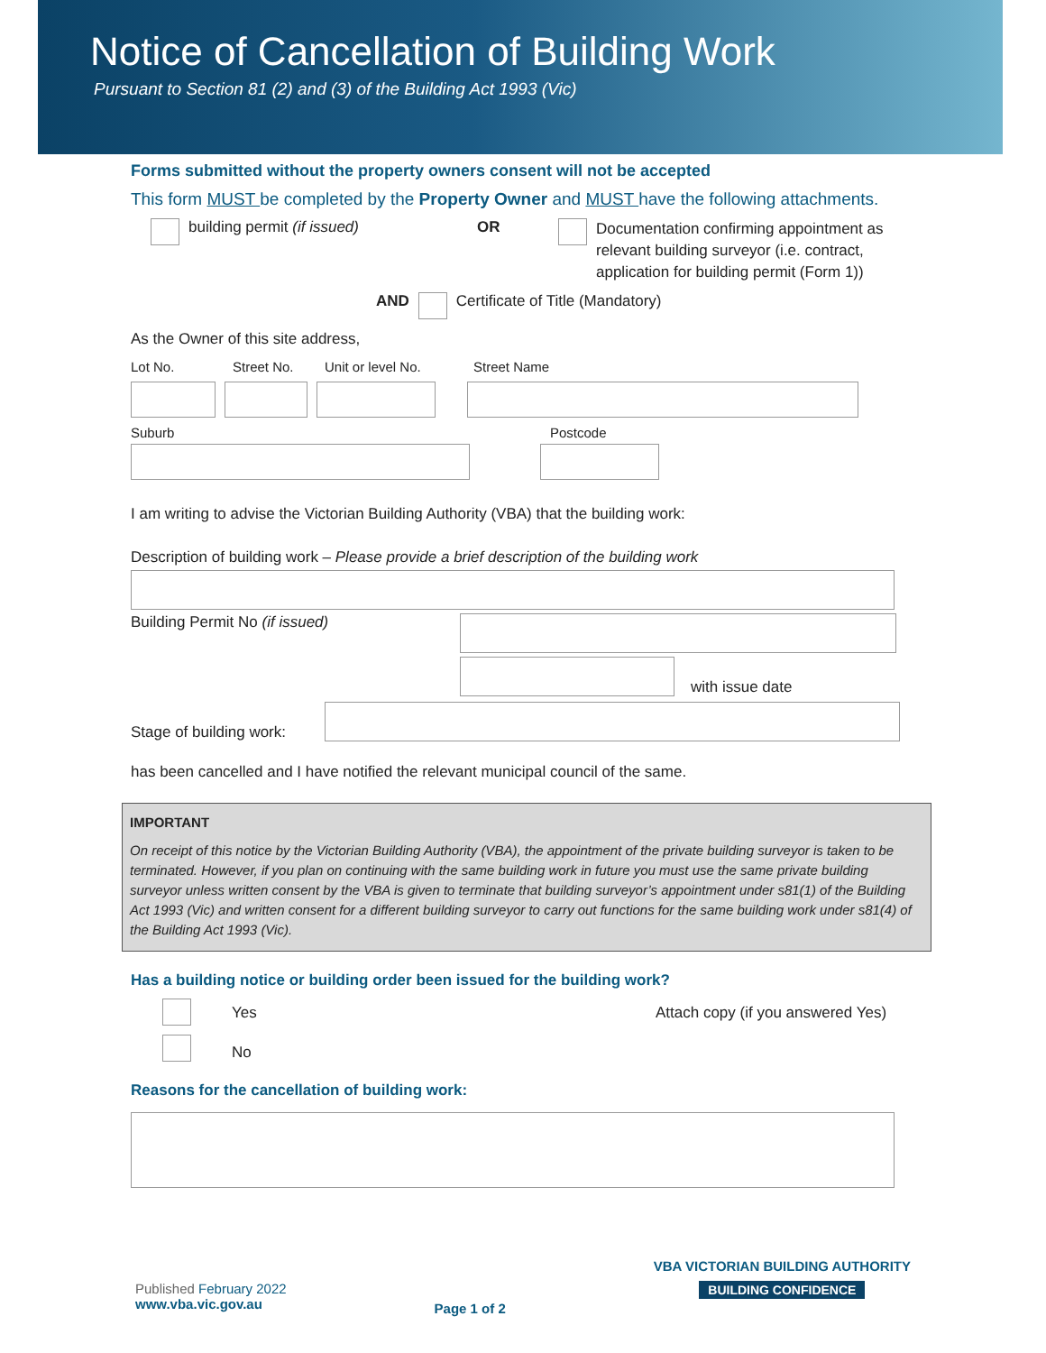Notice of Cancellation of Building Work
Pursuant to Section 81 (2) and (3) of the Building Act 1993 (Vic)
Forms submitted without the property owners consent will not be accepted
This form MUST be completed by the Property Owner and MUST have the following attachments.
building permit (if issued) OR Documentation confirming appointment as relevant building surveyor (i.e. contract, application for building permit (Form 1))
AND Certificate of Title (Mandatory)
As the Owner of this site address,
Lot No. Street No. Unit or level No. Street Name
Suburb Postcode
I am writing to advise the Victorian Building Authority (VBA) that the building work:
Description of building work – Please provide a brief description of the building work
Building Permit No (if issued)
with issue date
Stage of building work:
has been cancelled and I have notified the relevant municipal council of the same.
IMPORTANT
On receipt of this notice by the Victorian Building Authority (VBA), the appointment of the private building surveyor is taken to be terminated. However, if you plan on continuing with the same building work in future you must use the same private building surveyor unless written consent by the VBA is given to terminate that building surveyor’s appointment under s81(1) of the Building Act 1993 (Vic) and written consent for a different building surveyor to carry out functions for the same building work under s81(4) of the Building Act 1993 (Vic).
Has a building notice or building order been issued for the building work?
Yes Attach copy (if you answered Yes)
No
Reasons for the cancellation of building work:
Published February 2022
www.vba.vic.gov.au
Page 1 of 2
VBA VICTORIAN BUILDING AUTHORITY
BUILDING CONFIDENCE